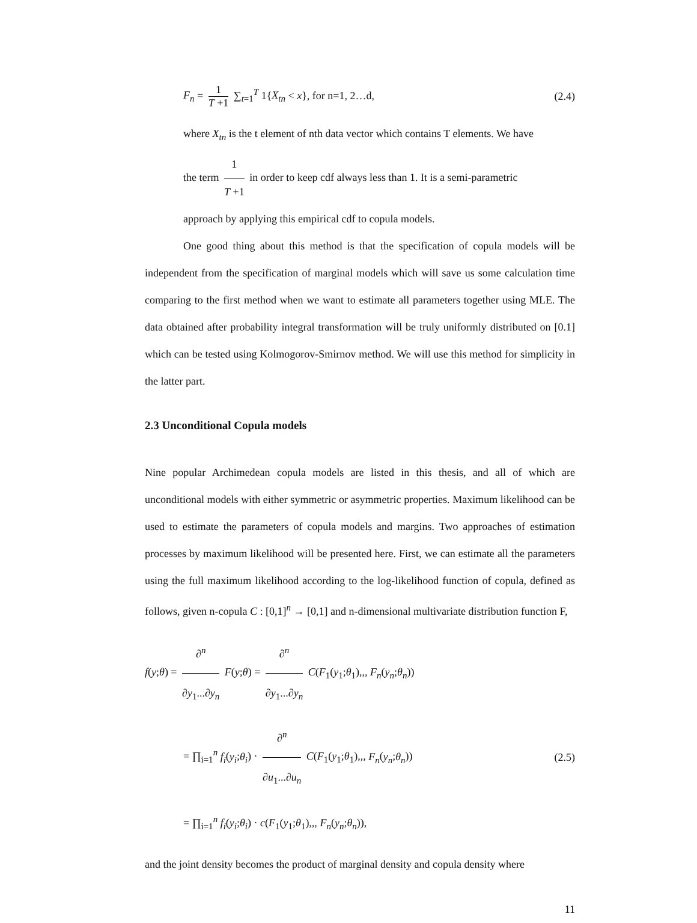F<sub>n</sub> = 1 T +1 ∑<sub>t=1</sub><sup>T</sup> 1{X<sub>tn</sub> < x}, for n=1, 2…d, (2.4)
where X<sub>tn</sub> is the t element of nth data vector which contains T elements. We have
the term 1 T +1 in order to keep cdf always less than 1. It is a semi-parametric
approach by applying this empirical cdf to copula models.
One good thing about this method is that the specification of copula models will be independent from the specification of marginal models which will save us some calculation time comparing to the first method when we want to estimate all parameters together using MLE. The data obtained after probability integral transformation will be truly uniformly distributed on [0.1] which can be tested using Kolmogorov-Smirnov method. We will use this method for simplicity in the latter part.
2.3 Unconditional Copula models
Nine popular Archimedean copula models are listed in this thesis, and all of which are unconditional models with either symmetric or asymmetric properties. Maximum likelihood can be used to estimate the parameters of copula models and margins. Two approaches of estimation processes by maximum likelihood will be presented here. First, we can estimate all the parameters using the full maximum likelihood according to the log-likelihood function of copula, defined as follows, given n-copula C : [0,1]<sup>n</sup> → [0,1] and n-dimensional multivariate distribution function F,
f(y;θ) = ∂<sup>n</sup> ∂y<sub>1</sub>...∂y<sub>n</sub> F(y;θ) = ∂<sup>n</sup> ∂y<sub>1</sub>...∂y<sub>n</sub> C(F<sub>1</sub>(y<sub>1</sub>;θ<sub>1</sub>),,, F<sub>n</sub>(y<sub>n</sub>;θ<sub>n</sub>))
= ∏<sub>i=1</sub><sup>n</sup> f<sub>i</sub>(y<sub>i</sub>;θ<sub>i</sub>) · ∂<sup>n</sup> ∂u<sub>1</sub>...∂u<sub>n</sub> C(F<sub>1</sub>(y<sub>1</sub>;θ<sub>1</sub>),,, F<sub>n</sub>(y<sub>n</sub>;θ<sub>n</sub>)) (2.5)
= ∏<sub>i=1</sub><sup>n</sup> f<sub>i</sub>(y<sub>i</sub>;θ<sub>i</sub>) · c(F<sub>1</sub>(y<sub>1</sub>;θ<sub>1</sub>),,, F<sub>n</sub>(y<sub>n</sub>;θ<sub>n</sub>)),
and the joint density becomes the product of marginal density and copula density where
11